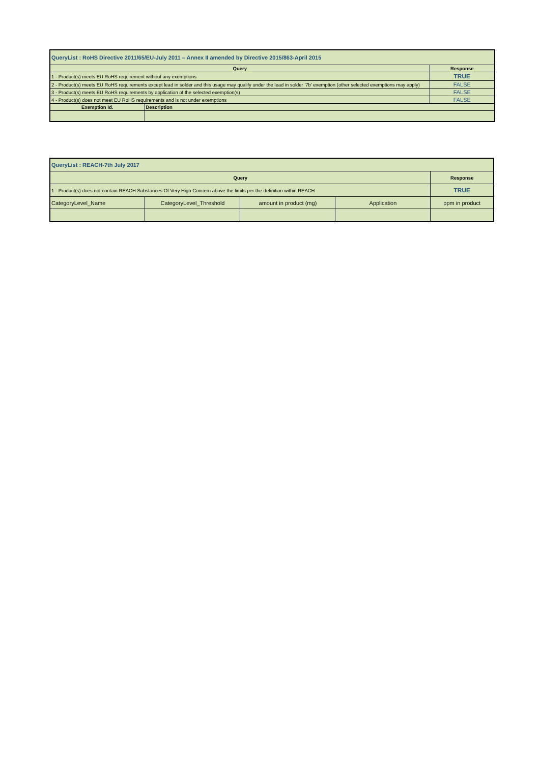| QueryList : RoHS Directive 2011/65/EU-July 2011 – Annex II amended by Directive 2015/863-April 2015 | | |
| Query | | Response |
| 1 - Product(s) meets EU RoHS requirement without any exemptions | | TRUE |
| 2 - Product(s) meets EU RoHS requirements except lead in solder and this usage may qualify under the lead in solder '7b' exemption (other selected exemptions may apply) | | FALSE |
| 3 - Product(s) meets EU RoHS requirements by application of the selected exemption(s) | | FALSE |
| 4 - Product(s) does not meet EU RoHS requirements and is not under exemptions | | FALSE |
| Exemption Id. | Description | |
| QueryList : REACH-7th July 2017 | | | | |
| Query | | | | Response |
| 1 - Product(s) does not contain REACH Substances Of Very High Concern above the limits per the definition within REACH | | | | TRUE |
| CategoryLevel_Name | CategoryLevel_Threshold | amount in product (mg) | Application | ppm in product |